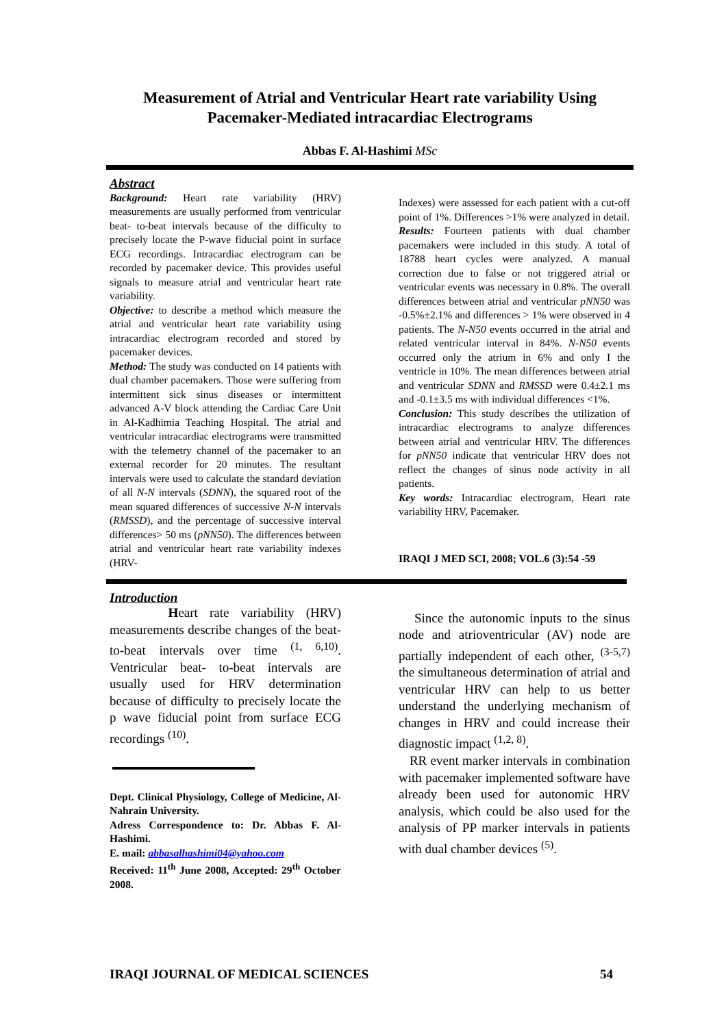Measurement of Atrial and Ventricular Heart rate variability Using Pacemaker-Mediated intracardiac Electrograms
Abbas F. Al-Hashimi MSc
Abstract
Background: Heart rate variability (HRV) measurements are usually performed from ventricular beat- to-beat intervals because of the difficulty to precisely locate the P-wave fiducial point in surface ECG recordings. Intracardiac electrogram can be recorded by pacemaker device. This provides useful signals to measure atrial and ventricular heart rate variability.
Objective: to describe a method which measure the atrial and ventricular heart rate variability using intracardiac electrogram recorded and stored by pacemaker devices.
Method: The study was conducted on 14 patients with dual chamber pacemakers. Those were suffering from intermittent sick sinus diseases or intermittent advanced A-V block attending the Cardiac Care Unit in Al-Kadhimia Teaching Hospital. The atrial and ventricular intracardiac electrograms were transmitted with the telemetry channel of the pacemaker to an external recorder for 20 minutes. The resultant intervals were used to calculate the standard deviation of all N-N intervals (SDNN), the squared root of the mean squared differences of successive N-N intervals (RMSSD), and the percentage of successive interval differences> 50 ms (pNN50). The differences between atrial and ventricular heart rate variability indexes (HRV-
Indexes) were assessed for each patient with a cut-off point of 1%. Differences >1% were analyzed in detail.
Results: Fourteen patients with dual chamber pacemakers were included in this study. A total of 18788 heart cycles were analyzed. A manual correction due to false or not triggered atrial or ventricular events was necessary in 0.8%. The overall differences between atrial and ventricular pNN50 was -0.5%±2.1% and differences > 1% were observed in 4 patients. The N-N50 events occurred in the atrial and related ventricular interval in 84%. N-N50 events occurred only the atrium in 6% and only I the ventricle in 10%. The mean differences between atrial and ventricular SDNN and RMSSD were 0.4±2.1 ms and -0.1±3.5 ms with individual differences <1%.
Conclusion: This study describes the utilization of intracardiac electrograms to analyze differences between atrial and ventricular HRV. The differences for pNN50 indicate that ventricular HRV does not reflect the changes of sinus node activity in all patients.
Key words: Intracardiac electrogram, Heart rate variability HRV, Pacemaker.
IRAQI J MED SCI, 2008; VOL.6 (3):54 -59
Introduction
Heart rate variability (HRV) measurements describe changes of the beat-to-beat intervals over time <sup>(1, 6,10)</sup>. Ventricular beat- to-beat intervals are usually used for HRV determination because of difficulty to precisely locate the p wave fiducial point from surface ECG recordings <sup>(10)</sup>.
Dept. Clinical Physiology, College of Medicine, Al-Nahrain University.
Adress Correspondence to: Dr. Abbas F. Al-Hashimi.
E. mail: abbasalhashimi04@yahoo.com
Received: 11<sup>th</sup> June 2008, Accepted: 29<sup>th</sup> October 2008.
Since the autonomic inputs to the sinus node and atrioventricular (AV) node are partially independent of each other, <sup>(3-5,7)</sup> the simultaneous determination of atrial and ventricular HRV can help to us better understand the underlying mechanism of changes in HRV and could increase their diagnostic impact <sup>(1,2, 8)</sup>.
RR event marker intervals in combination with pacemaker implemented software have already been used for autonomic HRV analysis, which could be also used for the analysis of PP marker intervals in patients with dual chamber devices <sup>(5)</sup>.
IRAQI JOURNAL OF MEDICAL SCIENCES 54